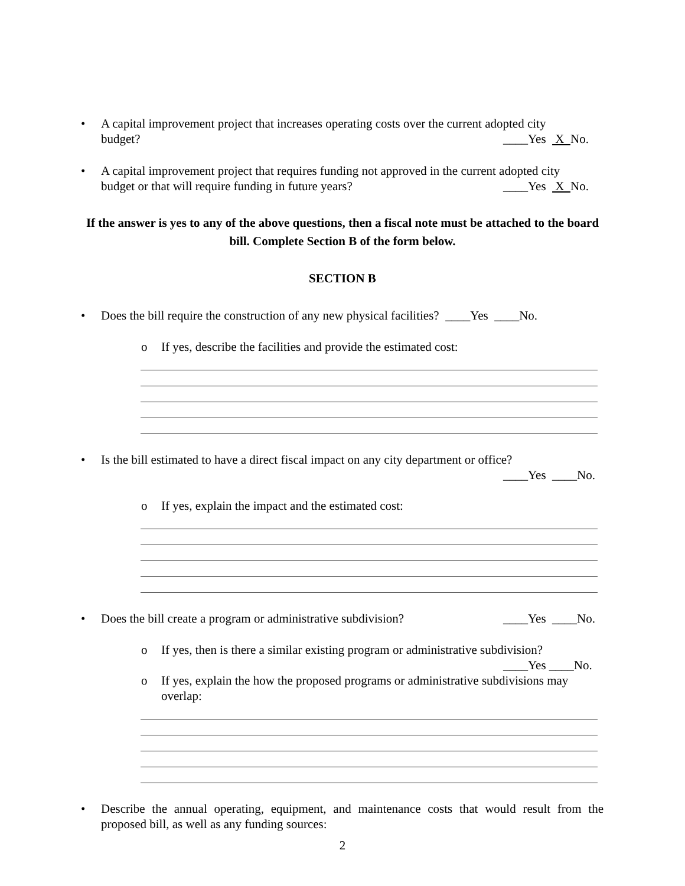• A capital improvement project that increases operating costs over the current adopted city
budget? ____Yes X No.
• A capital improvement project that requires funding not approved in the current adopted city
budget or that will require funding in future years? ____Yes X No.
If the answer is yes to any of the above questions, then a fiscal note must be attached to the board bill. Complete Section B of the form below.
SECTION B
• Does the bill require the construction of any new physical facilities? ____Yes ____No.
o If yes, describe the facilities and provide the estimated cost:
• Is the bill estimated to have a direct fiscal impact on any city department or office?
____Yes ____No.
o If yes, explain the impact and the estimated cost:
• Does the bill create a program or administrative subdivision? ____Yes ____No.
o If yes, then is there a similar existing program or administrative subdivision?
____Yes ____No.
o If yes, explain the how the proposed programs or administrative subdivisions may overlap:
• Describe the annual operating, equipment, and maintenance costs that would result from the proposed bill, as well as any funding sources:
2